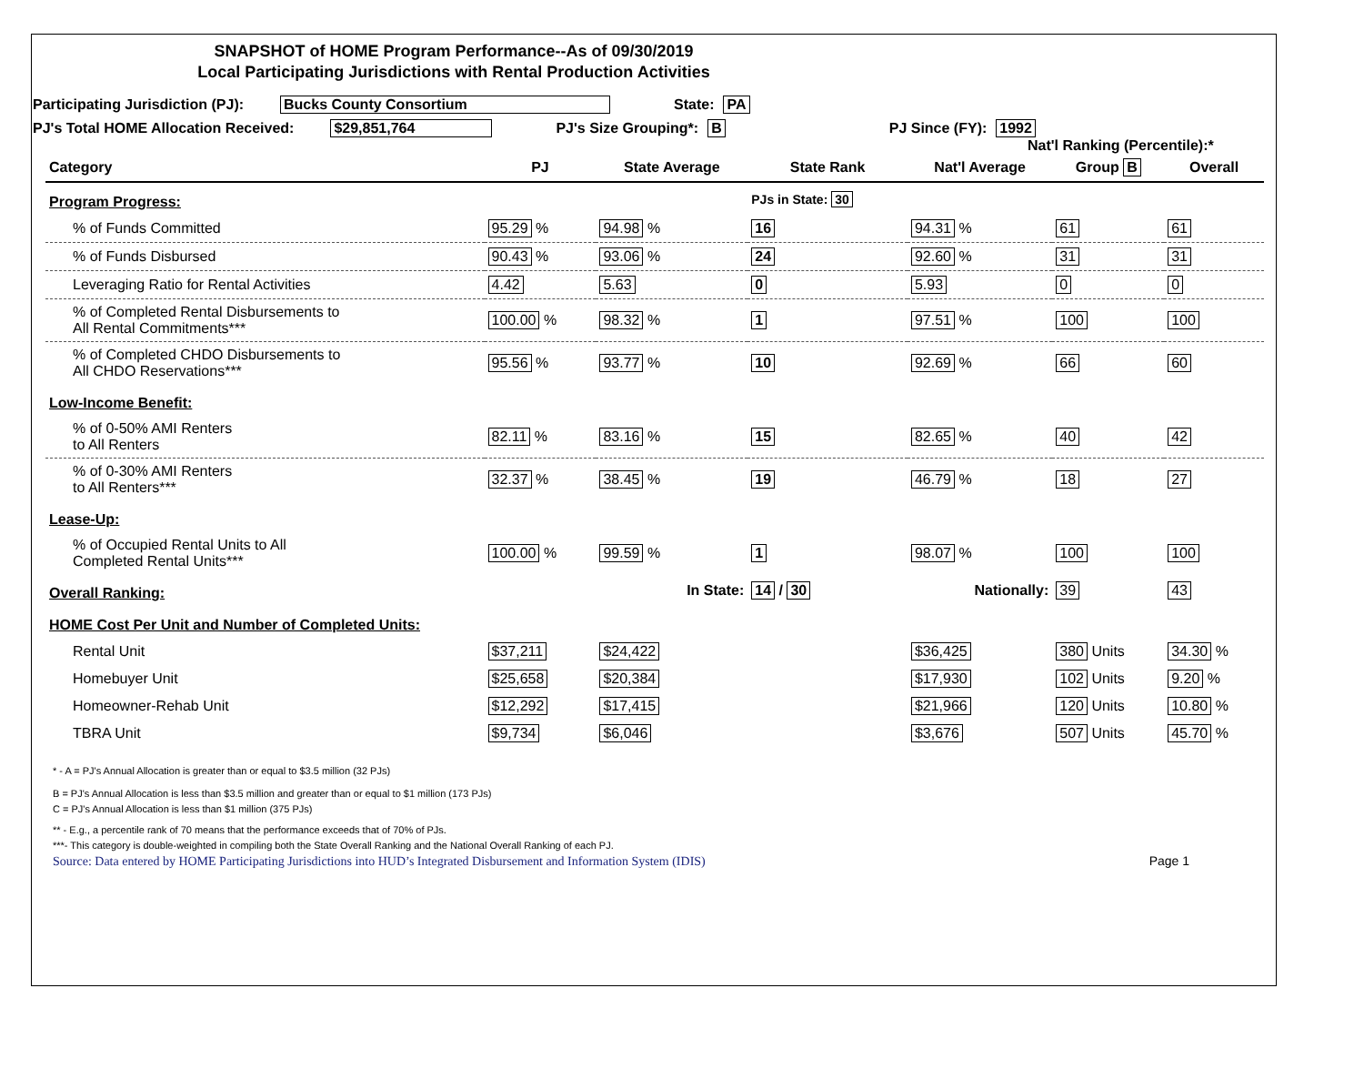SNAPSHOT of HOME Program Performance--As of 09/30/2019
Local Participating Jurisdictions with Rental Production Activities
Participating Jurisdiction (PJ): Bucks County Consortium State: PA
PJ's Total HOME Allocation Received: $29,851,764 PJ's Size Grouping*: B PJ Since (FY): 1992
Nat'l Ranking (Percentile):*
| Category | PJ | State Average | State Rank | Nat'l Average | Group B | Overall |
| --- | --- | --- | --- | --- | --- | --- |
| Program Progress: | | | PJs in State: 30 | | | |
| % of Funds Committed | 95.29 % | 94.98 % | 16 | 94.31 % | 61 | 61 |
| % of Funds Disbursed | 90.43 % | 93.06 % | 24 | 92.60 % | 31 | 31 |
| Leveraging Ratio for Rental Activities | 4.42 | 5.63 | 0 | 5.93 | 0 | 0 |
| % of Completed Rental Disbursements to All Rental Commitments*** | 100.00 % | 98.32 % | 1 | 97.51 % | 100 | 100 |
| % of Completed CHDO Disbursements to All CHDO Reservations*** | 95.56 % | 93.77 % | 10 | 92.69 % | 66 | 60 |
| Low-Income Benefit: | | | | | | |
| % of 0-50% AMI Renters to All Renters | 82.11 % | 83.16 % | 15 | 82.65 % | 40 | 42 |
| % of 0-30% AMI Renters to All Renters*** | 32.37 % | 38.45 % | 19 | 46.79 % | 18 | 27 |
| Lease-Up: | | | | | | |
| % of Occupied Rental Units to All Completed Rental Units*** | 100.00 % | 99.59 % | 1 | 98.07 % | 100 | 100 |
| Overall Ranking: | | In State: | 14 / 30 | Nationally: | 39 | 43 |
| HOME Cost Per Unit and Number of Completed Units: | | | | | | |
| Rental Unit | $37,211 | $24,422 | | $36,425 | 380 Units | 34.30 % |
| Homebuyer Unit | $25,658 | $20,384 | | $17,930 | 102 Units | 9.20 % |
| Homeowner-Rehab Unit | $12,292 | $17,415 | | $21,966 | 120 Units | 10.80 % |
| TBRA Unit | $9,734 | $6,046 | | $3,676 | 507 Units | 45.70 % |
* - A = PJ's Annual Allocation is greater than or equal to $3.5 million (32 PJs)
B = PJ's Annual Allocation is less than $3.5 million and greater than or equal to $1 million (173 PJs)
C = PJ's Annual Allocation is less than $1 million (375 PJs)
** - E.g., a percentile rank of 70 means that the performance exceeds that of 70% of PJs.
***- This category is double-weighted in compiling both the State Overall Ranking and the National Overall Ranking of each PJ.
Source: Data entered by HOME Participating Jurisdictions into HUD’s Integrated Disbursement and Information System (IDIS) Page 1